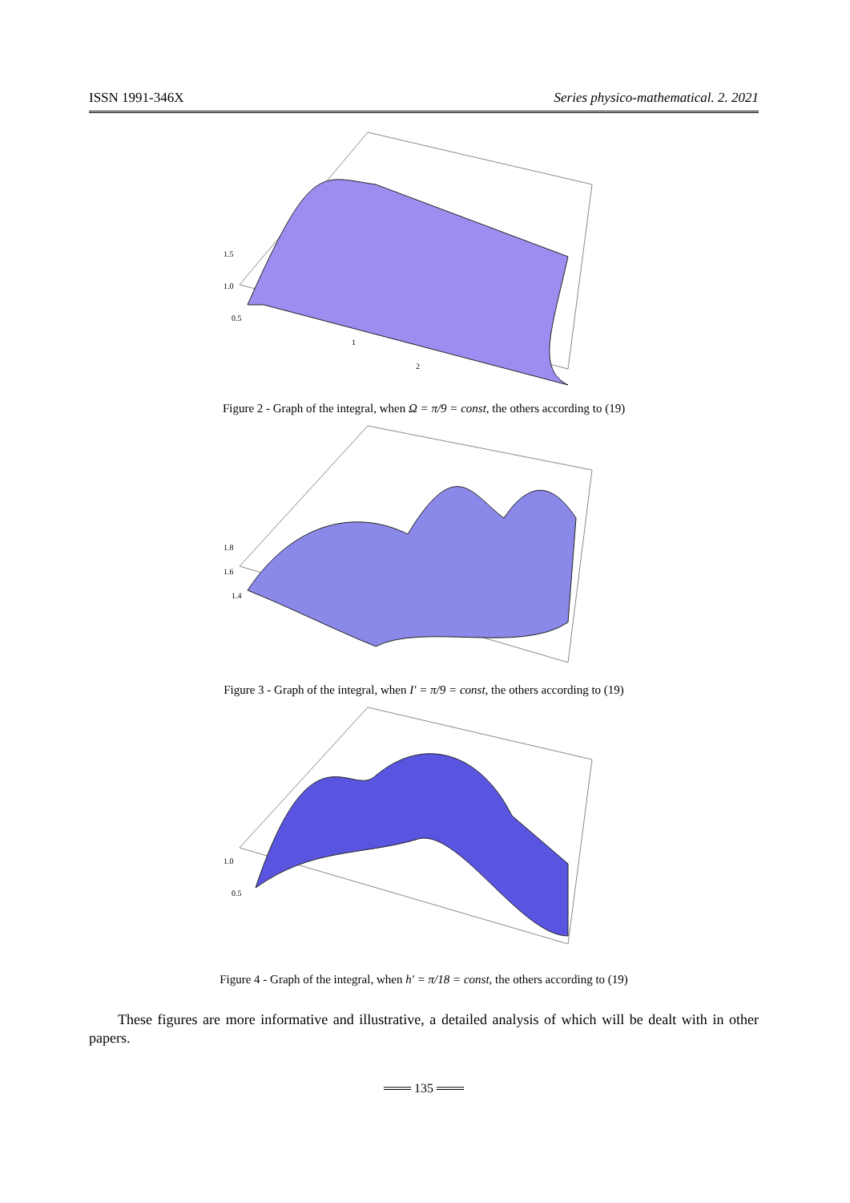ISSN 1991-346X Series physico-mathematical. 2. 2021
1.5
1.0
0.5
2
1
Figure 2 - Graph of the integral, when Ω = π/9 = const, the others according to (19)
1.8
1.6
1.4
Figure 3 - Graph of the integral, when I′ = π/9 = const, the others according to (19)
1.0
0.5
Figure 4 - Graph of the integral, when h′ = π/18 = const, the others according to (19)
These figures are more informative and illustrative, a detailed analysis of which will be dealt with in other papers.
═══ 135 ═══